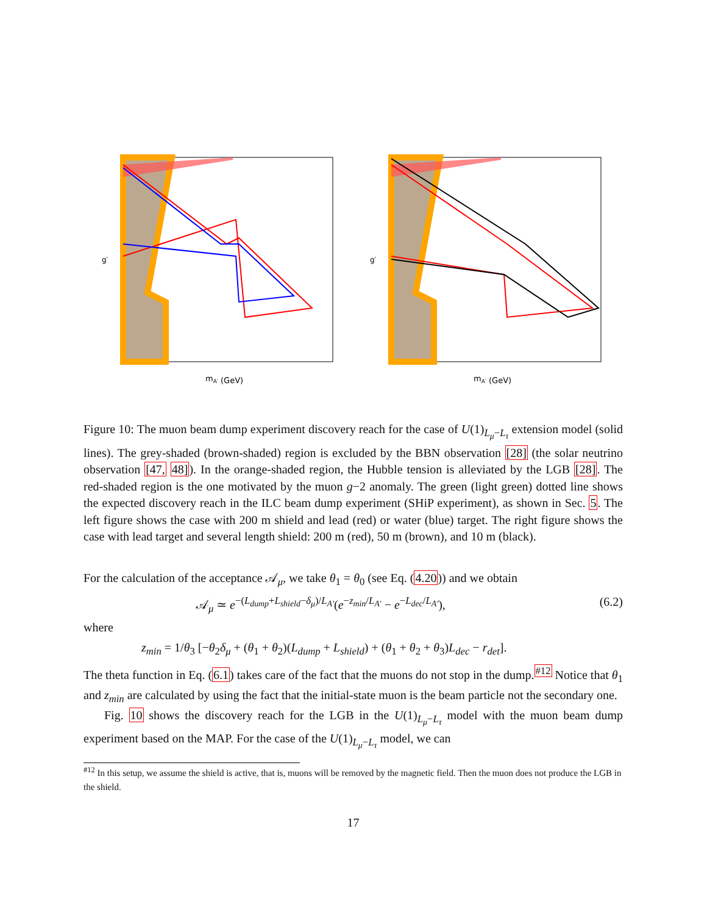g′
mA′ (GeV)
g′
mA′ (GeV)
Figure 10: The muon beam dump experiment discovery reach for the case of U(1)<sub>L<sub>μ</sub>−L<sub>τ</sub></sub> extension model (solid lines). The grey-shaded (brown-shaded) region is excluded by the BBN observation [28] (the solar neutrino observation [47, 48]). In the orange-shaded region, the Hubble tension is alleviated by the LGB [28]. The red-shaded region is the one motivated by the muon g−2 anomaly. The green (light green) dotted line shows the expected discovery reach in the ILC beam dump experiment (SHiP experiment), as shown in Sec. 5. The left figure shows the case with 200 m shield and lead (red) or water (blue) target. The right figure shows the case with lead target and several length shield: 200 m (red), 50 m (brown), and 10 m (black).
For the calculation of the acceptance 𝒜<sub>μ</sub>, we take θ<sub>1</sub> = θ<sub>0</sub> (see Eq. (4.20)) and we obtain
𝒜<sub>μ</sub> ≃ e<sup>−(L<sub>dump</sub>+L<sub>shield</sub>−δ<sub>μ</sub>)/L<sub>A′</sub></sup>(e<sup>−z<sub>min</sub>/L<sub>A′</sub></sup> − e<sup>−L<sub>dec</sub>/L<sub>A′</sub></sup>), (6.2)
where
z<sub>min</sub> = 1/θ<sub>3</sub> [−θ<sub>2</sub>δ<sub>μ</sub> + (θ<sub>1</sub> + θ<sub>2</sub>)(L<sub>dump</sub> + L<sub>shield</sub>) + (θ<sub>1</sub> + θ<sub>2</sub> + θ<sub>3</sub>)L<sub>dec</sub> − r<sub>det</sub>].
The theta function in Eq. (6.1) takes care of the fact that the muons do not stop in the dump.<sup>#12</sup> Notice that θ<sub>1</sub> and z<sub>min</sub> are calculated by using the fact that the initial-state muon is the beam particle not the secondary one.
Fig. 10 shows the discovery reach for the LGB in the U(1)<sub>L<sub>μ</sub>−L<sub>τ</sub></sub> model with the muon beam dump experiment based on the MAP. For the case of the U(1)<sub>L<sub>μ</sub>−L<sub>τ</sub></sub> model, we can
<sup>#12</sup> In this setup, we assume the shield is active, that is, muons will be removed by the magnetic field. Then the muon does not produce the LGB in the shield.
17